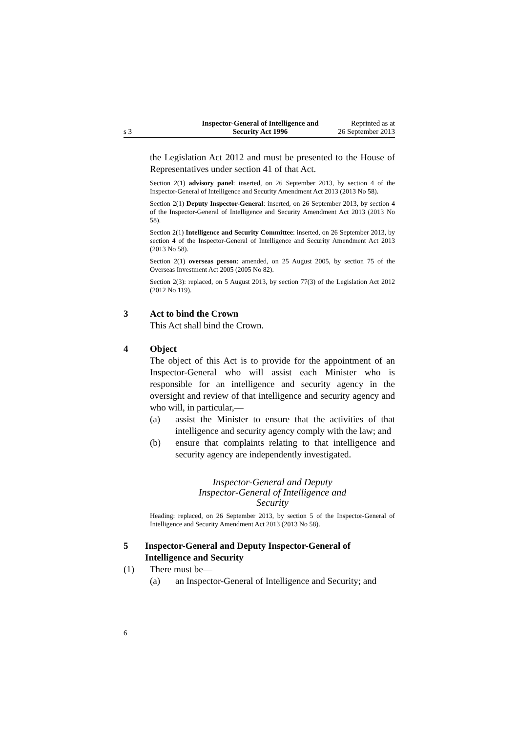s 3
Inspector-General of Intelligence and Security Act 1996
Reprinted as at
26 September 2013
the Legislation Act 2012 and must be presented to the House of Representatives under section 41 of that Act.
Section 2(1) advisory panel: inserted, on 26 September 2013, by section 4 of the Inspector-General of Intelligence and Security Amendment Act 2013 (2013 No 58).
Section 2(1) Deputy Inspector-General: inserted, on 26 September 2013, by section 4 of the Inspector-General of Intelligence and Security Amendment Act 2013 (2013 No 58).
Section 2(1) Intelligence and Security Committee: inserted, on 26 September 2013, by section 4 of the Inspector-General of Intelligence and Security Amendment Act 2013 (2013 No 58).
Section 2(1) overseas person: amended, on 25 August 2005, by section 75 of the Overseas Investment Act 2005 (2005 No 82).
Section 2(3): replaced, on 5 August 2013, by section 77(3) of the Legislation Act 2012 (2012 No 119).
3 Act to bind the Crown
This Act shall bind the Crown.
4 Object
The object of this Act is to provide for the appointment of an Inspector-General who will assist each Minister who is responsible for an intelligence and security agency in the oversight and review of that intelligence and security agency and who will, in particular,—
(a) assist the Minister to ensure that the activities of that intelligence and security agency comply with the law; and
(b) ensure that complaints relating to that intelligence and security agency are independently investigated.
Inspector-General and Deputy
Inspector-General of Intelligence and
Security
Heading: replaced, on 26 September 2013, by section 5 of the Inspector-General of Intelligence and Security Amendment Act 2013 (2013 No 58).
5 Inspector-General and Deputy Inspector-General of Intelligence and Security
(1) There must be—
(a) an Inspector-General of Intelligence and Security; and
6